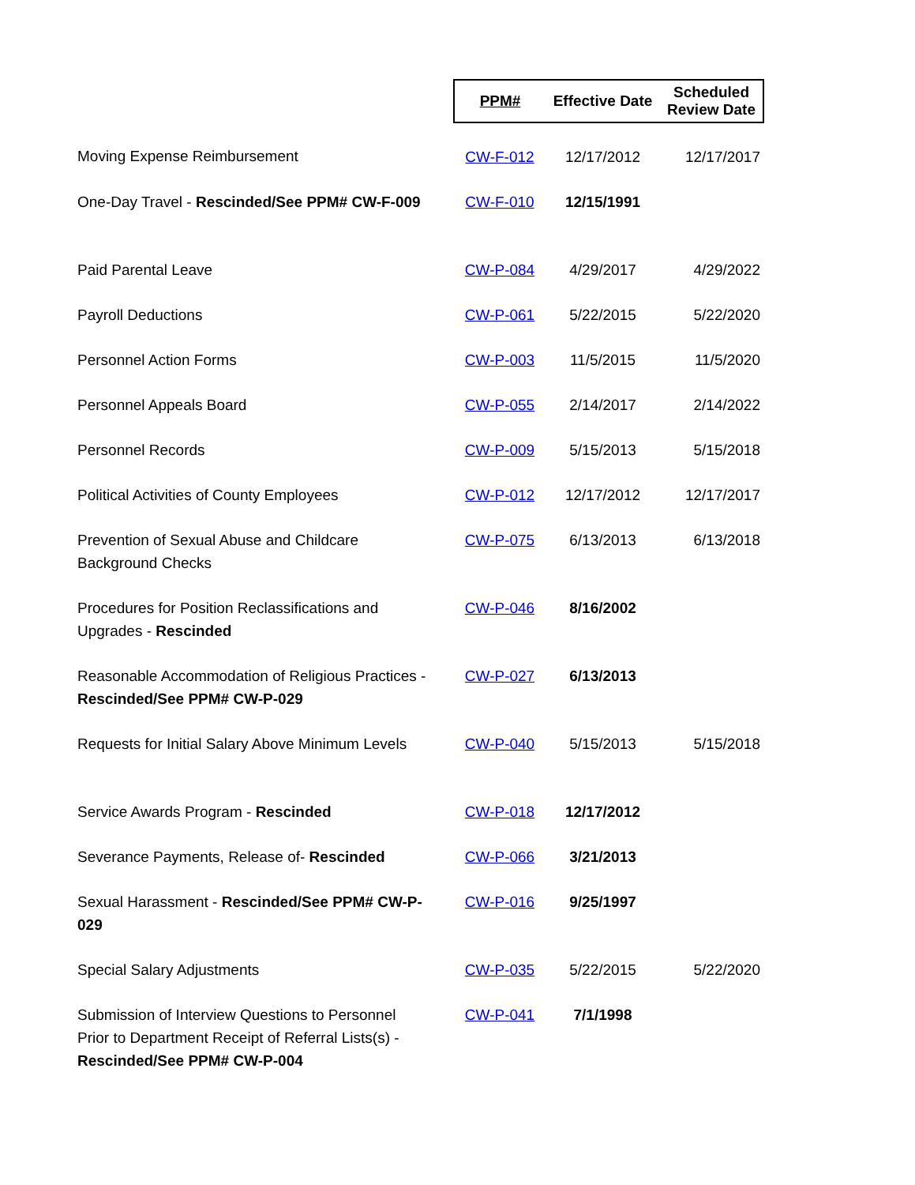| | PPM# | Effective Date | Scheduled Review Date |
| --- | --- | --- | --- |
| Moving Expense Reimbursement | CW-F-012 | 12/17/2012 | 12/17/2017 |
| One-Day Travel - Rescinded/See PPM# CW-F-009 | CW-F-010 | 12/15/1991 | |
| Paid Parental Leave | CW-P-084 | 4/29/2017 | 4/29/2022 |
| Payroll Deductions | CW-P-061 | 5/22/2015 | 5/22/2020 |
| Personnel Action Forms | CW-P-003 | 11/5/2015 | 11/5/2020 |
| Personnel Appeals Board | CW-P-055 | 2/14/2017 | 2/14/2022 |
| Personnel Records | CW-P-009 | 5/15/2013 | 5/15/2018 |
| Political Activities of County Employees | CW-P-012 | 12/17/2012 | 12/17/2017 |
| Prevention of Sexual Abuse and Childcare Background Checks | CW-P-075 | 6/13/2013 | 6/13/2018 |
| Procedures for Position Reclassifications and Upgrades - Rescinded | CW-P-046 | 8/16/2002 | |
| Reasonable Accommodation of Religious Practices - Rescinded/See PPM# CW-P-029 | CW-P-027 | 6/13/2013 | |
| Requests for Initial Salary Above Minimum Levels | CW-P-040 | 5/15/2013 | 5/15/2018 |
| Service Awards Program - Rescinded | CW-P-018 | 12/17/2012 | |
| Severance Payments, Release of- Rescinded | CW-P-066 | 3/21/2013 | |
| Sexual Harassment - Rescinded/See PPM# CW-P- 029 | CW-P-016 | 9/25/1997 | |
| Special Salary Adjustments | CW-P-035 | 5/22/2015 | 5/22/2020 |
| Submission of Interview Questions to Personnel Prior to Department Receipt of Referral Lists(s) - Rescinded/See PPM# CW-P-004 | CW-P-041 | 7/1/1998 | |